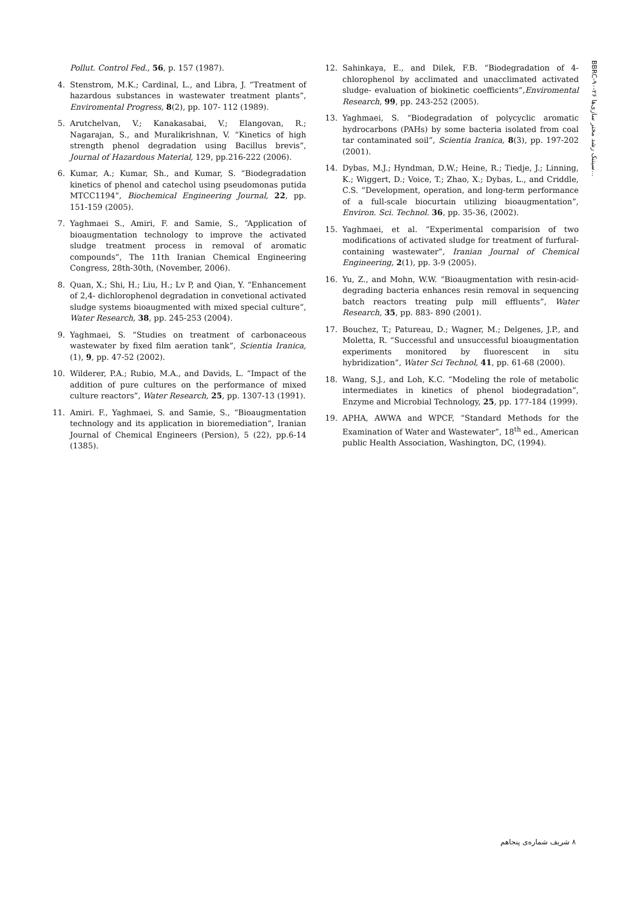Pollut. Control Fed., 56, p. 157 (1987).
4. Stenstrom, M.K.; Cardinal, L., and Libra, J. “Treatment of hazardous substances in wastewater treatment plants”, Enviromental Progress, 8(2), pp. 107- 112 (1989).
5. Arutchelvan, V.; Kanakasabai, V.; Elangovan, R.; Nagarajan, S., and Muralikrishnan, V. “Kinetics of high strength phenol degradation using Bacillus brevis”, Journal of Hazardous Material, 129, pp.216-222 (2006).
6. Kumar, A.; Kumar, Sh., and Kumar, S. “Biodegradation kinetics of phenol and catechol using pseudomonas putida MTCC1194”, Biochemical Engineering Journal, 22, pp. 151-159 (2005).
7. Yaghmaei S., Amiri, F. and Samie, S., “Application of bioaugmentation technology to improve the activated sludge treatment process in removal of aromatic compounds”, The 11th Iranian Chemical Engineering Congress, 28th-30th, (November, 2006).
8. Quan, X.; Shi, H.; Liu, H.; Lv P, and Qian, Y. “Enhancement of 2,4- dichlorophenol degradation in convetional activated sludge systems bioaugmented with mixed special culture”, Water Research, 38, pp. 245-253 (2004).
9. Yaghmaei, S. “Studies on treatment of carbonaceous wastewater by fixed film aeration tank”, Scientia Iranica, (1), 9, pp. 47-52 (2002).
10. Wilderer, P.A.; Rubio, M.A., and Davids, L. “Impact of the addition of pure cultures on the performance of mixed culture reactors”, Water Research, 25, pp. 1307-13 (1991).
11. Amiri. F., Yaghmaei, S. and Samie, S., “Bioaugmentation technology and its application in bioremediation”, Iranian Journal of Chemical Engineers (Persion), 5 (22), pp.6-14 (1385).
12. Sahinkaya, E., and Dilek, F.B. “Biodegradation of 4- chlorophenol by acclimated and unacclimated activated sludge- evaluation of biokinetic coefficients”,Enviromental Research, 99, pp. 243-252 (2005).
13. Yaghmaei, S. “Biodegradation of polycyclic aromatic hydrocarbons (PAHs) by some bacteria isolated from coal tar contaminated soil”, Scientia Iranica, 8(3), pp. 197-202 (2001).
14. Dybas, M.J.; Hyndman, D.W.; Heine, R.; Tiedje, J.; Linning, K.; Wiggert, D.; Voice, T.; Zhao, X.; Dybas, L., and Criddle, C.S. “Development, operation, and long-term performance of a full-scale biocurtain utilizing bioaugmentation”, Environ. Sci. Technol. 36, pp. 35-36, (2002).
15. Yaghmaei, et al. “Experimental comparision of two modifications of activated sludge for treatment of furfural-containing wastewater”, Iranian Journal of Chemical Engineering, 2(1), pp. 3-9 (2005).
16. Yu, Z., and Mohn, W.W. “Bioaugmentation with resin-acid- degrading bacteria enhances resin removal in sequencing batch reactors treating pulp mill effluents”, Water Research, 35, pp. 883- 890 (2001).
17. Bouchez, T.; Patureau, D.; Wagner, M.; Delgenes, J.P., and Moletta, R. “Successful and unsuccessful bioaugmentation experiments monitored by fluorescent in situ hybridization”, Water Sci Technol, 41, pp. 61-68 (2000).
18. Wang, S.J., and Loh, K.C. “Modeling the role of metabolic intermediates in kinetics of phenol biodegradation”, Enzyme and Microbial Technology, 25, pp. 177-184 (1999).
19. APHA, AWWA and WPCF, “Standard Methods for the Examination of Water and Wastewater”, 18<sup>th</sup> ed., American public Health Association, Washington, DC, (1994).
BBRC-۹۰-۲۶ سیتنک رشد مختر سازی‌ها...
۸ شریف شماره‌ی پنجاهم